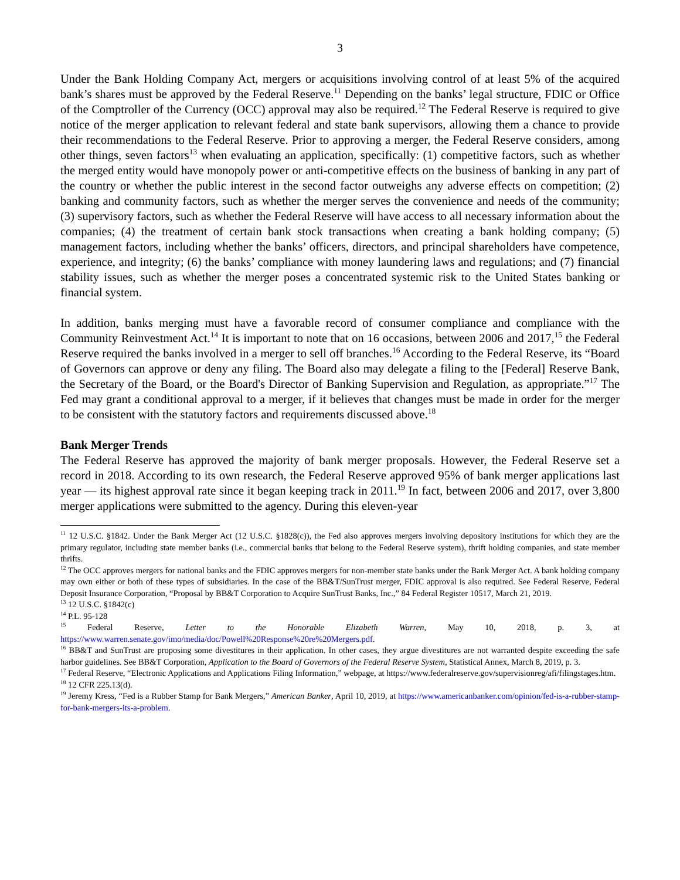3
Under the Bank Holding Company Act, mergers or acquisitions involving control of at least 5% of the acquired bank’s shares must be approved by the Federal Reserve.<sup>11</sup> Depending on the banks’ legal structure, FDIC or Office of the Comptroller of the Currency (OCC) approval may also be required.<sup>12</sup> The Federal Reserve is required to give notice of the merger application to relevant federal and state bank supervisors, allowing them a chance to provide their recommendations to the Federal Reserve. Prior to approving a merger, the Federal Reserve considers, among other things, seven factors<sup>13</sup> when evaluating an application, specifically: (1) competitive factors, such as whether the merged entity would have monopoly power or anti-competitive effects on the business of banking in any part of the country or whether the public interest in the second factor outweighs any adverse effects on competition; (2) banking and community factors, such as whether the merger serves the convenience and needs of the community; (3) supervisory factors, such as whether the Federal Reserve will have access to all necessary information about the companies; (4) the treatment of certain bank stock transactions when creating a bank holding company; (5) management factors, including whether the banks’ officers, directors, and principal shareholders have competence, experience, and integrity; (6) the banks’ compliance with money laundering laws and regulations; and (7) financial stability issues, such as whether the merger poses a concentrated systemic risk to the United States banking or financial system.
In addition, banks merging must have a favorable record of consumer compliance and compliance with the Community Reinvestment Act.<sup>14</sup> It is important to note that on 16 occasions, between 2006 and 2017,<sup>15</sup> the Federal Reserve required the banks involved in a merger to sell off branches.<sup>16</sup> According to the Federal Reserve, its “Board of Governors can approve or deny any filing. The Board also may delegate a filing to the [Federal] Reserve Bank, the Secretary of the Board, or the Board's Director of Banking Supervision and Regulation, as appropriate.”<sup>17</sup> The Fed may grant a conditional approval to a merger, if it believes that changes must be made in order for the merger to be consistent with the statutory factors and requirements discussed above.<sup>18</sup>
Bank Merger Trends
The Federal Reserve has approved the majority of bank merger proposals. However, the Federal Reserve set a record in 2018. According to its own research, the Federal Reserve approved 95% of bank merger applications last year — its highest approval rate since it began keeping track in 2011.<sup>19</sup> In fact, between 2006 and 2017, over 3,800 merger applications were submitted to the agency. During this eleven-year
<sup>11</sup> 12 U.S.C. §1842. Under the Bank Merger Act (12 U.S.C. §1828(c)), the Fed also approves mergers involving depository institutions for which they are the primary regulator, including state member banks (i.e., commercial banks that belong to the Federal Reserve system), thrift holding companies, and state member thrifts.
<sup>12</sup> The OCC approves mergers for national banks and the FDIC approves mergers for non-member state banks under the Bank Merger Act. A bank holding company may own either or both of these types of subsidiaries. In the case of the BB&T/SunTrust merger, FDIC approval is also required. See Federal Reserve, Federal Deposit Insurance Corporation, “Proposal by BB&T Corporation to Acquire SunTrust Banks, Inc.,” 84 Federal Register 10517, March 21, 2019.
<sup>13</sup> 12 U.S.C. §1842(c)
<sup>14</sup> P.L. 95-128
<sup>15</sup> Federal Reserve, Letter to the Honorable Elizabeth Warren, May 10, 2018, p. 3, at https://www.warren.senate.gov/imo/media/doc/Powell%20Response%20re%20Mergers.pdf.
<sup>16</sup> BB&T and SunTrust are proposing some divestitures in their application. In other cases, they argue divestitures are not warranted despite exceeding the safe harbor guidelines. See BB&T Corporation, Application to the Board of Governors of the Federal Reserve System, Statistical Annex, March 8, 2019, p. 3.
<sup>17</sup> Federal Reserve, “Electronic Applications and Applications Filing Information,” webpage, at https://www.federalreserve.gov/supervisionreg/afi/filingstages.htm.
<sup>18</sup> 12 CFR 225.13(d).
<sup>19</sup> Jeremy Kress, “Fed is a Rubber Stamp for Bank Mergers,” American Banker, April 10, 2019, at https://www.americanbanker.com/opinion/fed-is-a-rubber-stamp-for-bank-mergers-its-a-problem.